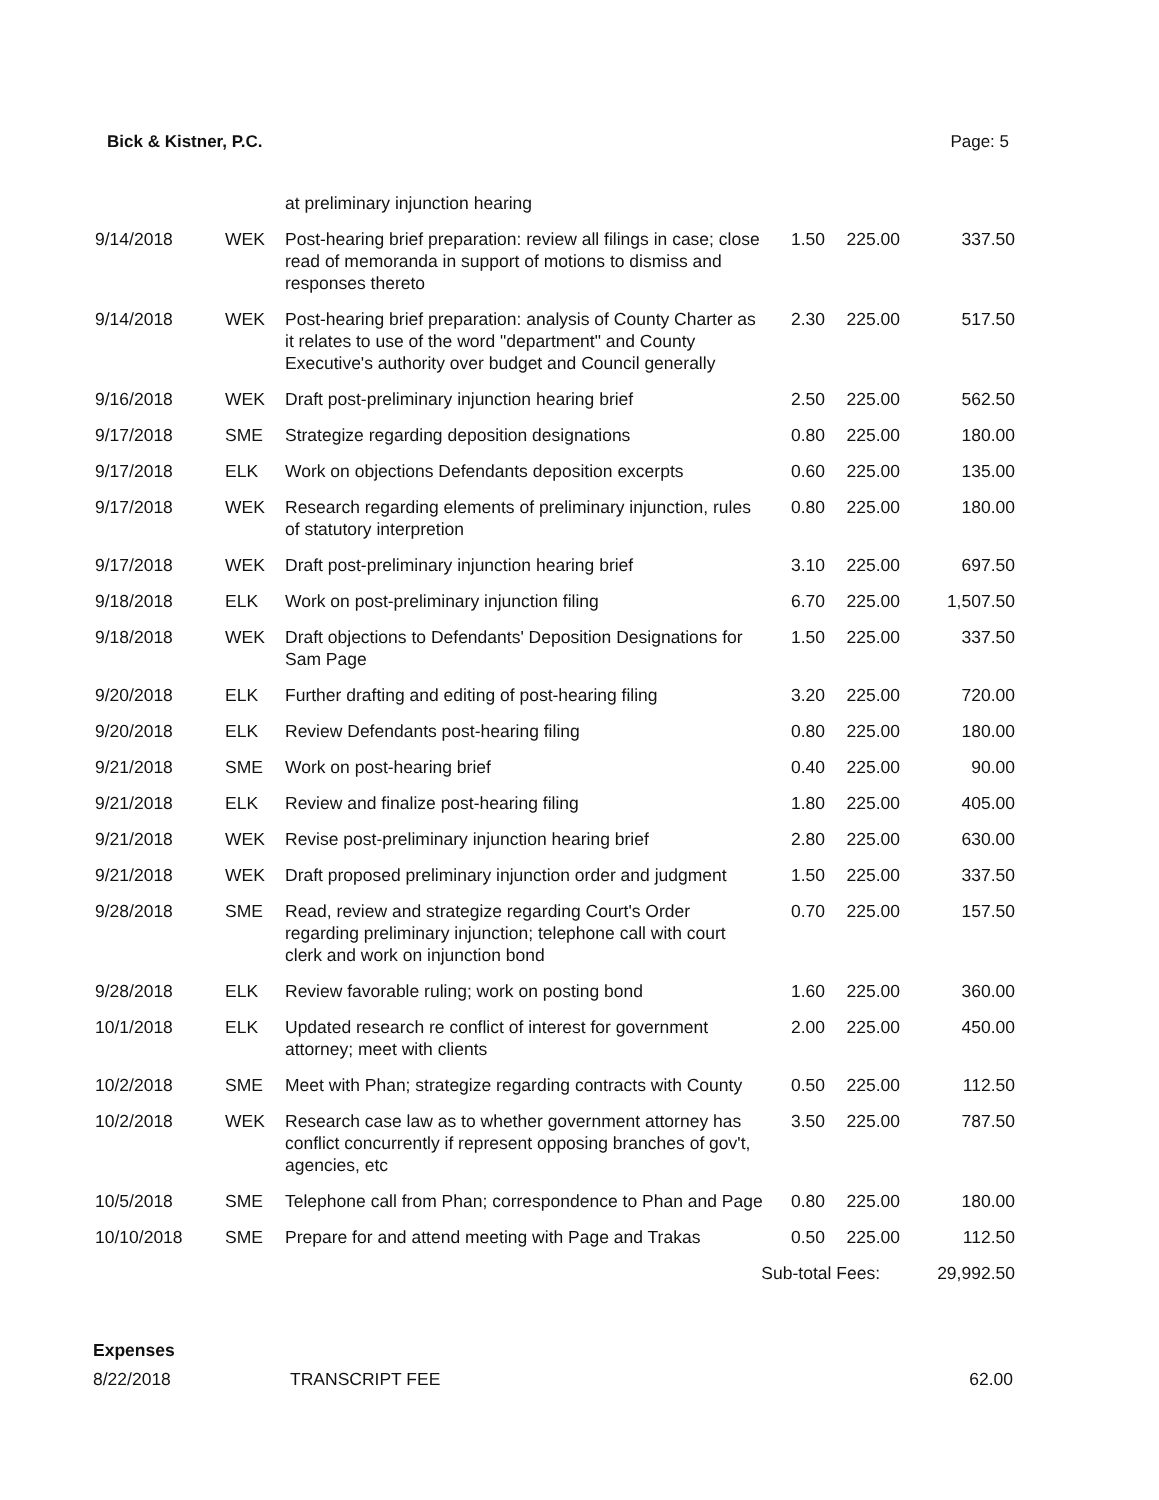Bick & Kistner, P.C. Page: 5
| | | at preliminary injunction hearing | | | |
| 9/14/2018 | WEK | Post-hearing brief preparation: review all filings in case; close read of memoranda in support of motions to dismiss and responses thereto | 1.50 | 225.00 | 337.50 |
| 9/14/2018 | WEK | Post-hearing brief preparation: analysis of County Charter as it relates to use of the word "department" and County Executive's authority over budget and Council generally | 2.30 | 225.00 | 517.50 |
| 9/16/2018 | WEK | Draft post-preliminary injunction hearing brief | 2.50 | 225.00 | 562.50 |
| 9/17/2018 | SME | Strategize regarding deposition designations | 0.80 | 225.00 | 180.00 |
| 9/17/2018 | ELK | Work on objections Defendants deposition excerpts | 0.60 | 225.00 | 135.00 |
| 9/17/2018 | WEK | Research regarding elements of preliminary injunction, rules of statutory interpretion | 0.80 | 225.00 | 180.00 |
| 9/17/2018 | WEK | Draft post-preliminary injunction hearing brief | 3.10 | 225.00 | 697.50 |
| 9/18/2018 | ELK | Work on post-preliminary injunction filing | 6.70 | 225.00 | 1,507.50 |
| 9/18/2018 | WEK | Draft objections to Defendants' Deposition Designations for Sam Page | 1.50 | 225.00 | 337.50 |
| 9/20/2018 | ELK | Further drafting and editing of post-hearing filing | 3.20 | 225.00 | 720.00 |
| 9/20/2018 | ELK | Review Defendants post-hearing filing | 0.80 | 225.00 | 180.00 |
| 9/21/2018 | SME | Work on post-hearing brief | 0.40 | 225.00 | 90.00 |
| 9/21/2018 | ELK | Review and finalize post-hearing filing | 1.80 | 225.00 | 405.00 |
| 9/21/2018 | WEK | Revise post-preliminary injunction hearing brief | 2.80 | 225.00 | 630.00 |
| 9/21/2018 | WEK | Draft proposed preliminary injunction order and judgment | 1.50 | 225.00 | 337.50 |
| 9/28/2018 | SME | Read, review and strategize regarding Court's Order regarding preliminary injunction; telephone call with court clerk and work on injunction bond | 0.70 | 225.00 | 157.50 |
| 9/28/2018 | ELK | Review favorable ruling; work on posting bond | 1.60 | 225.00 | 360.00 |
| 10/1/2018 | ELK | Updated research re conflict of interest for government attorney; meet with clients | 2.00 | 225.00 | 450.00 |
| 10/2/2018 | SME | Meet with Phan; strategize regarding contracts with County | 0.50 | 225.00 | 112.50 |
| 10/2/2018 | WEK | Research case law as to whether government attorney has conflict concurrently if represent opposing branches of gov't, agencies, etc | 3.50 | 225.00 | 787.50 |
| 10/5/2018 | SME | Telephone call from Phan; correspondence to Phan and Page | 0.80 | 225.00 | 180.00 |
| 10/10/2018 | SME | Prepare for and attend meeting with Page and Trakas | 0.50 | 225.00 | 112.50 |
| Sub-total Fees: | | | | | 29,992.50 |
Expenses
8/22/2018 TRANSCRIPT FEE 62.00